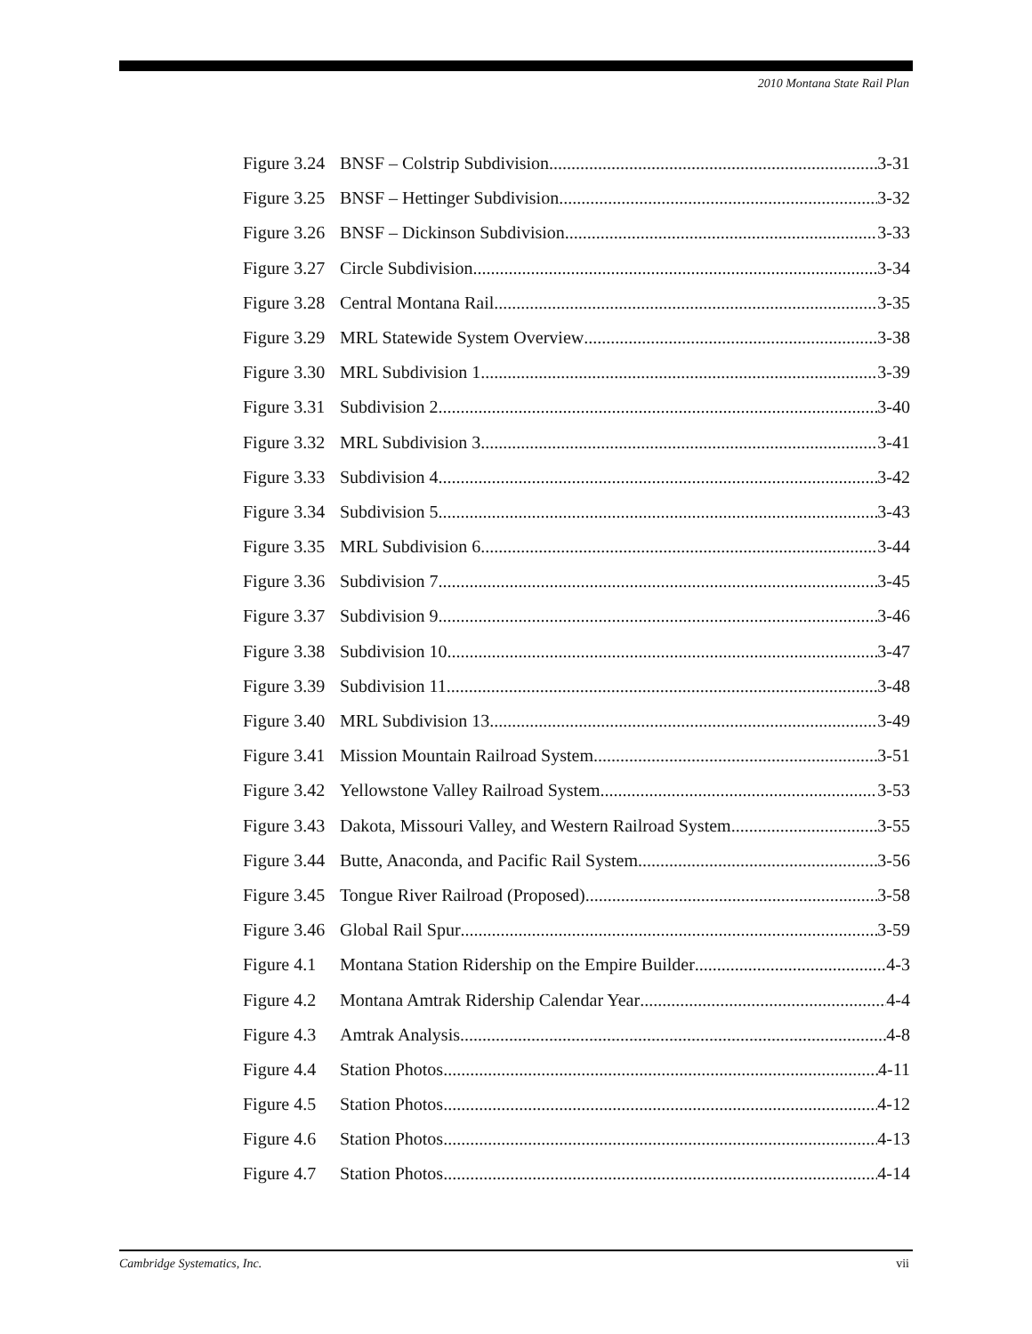2010 Montana State Rail Plan
Figure 3.24 BNSF – Colstrip Subdivision 3-31
Figure 3.25 BNSF – Hettinger Subdivision 3-32
Figure 3.26 BNSF – Dickinson Subdivision 3-33
Figure 3.27 Circle Subdivision 3-34
Figure 3.28 Central Montana Rail 3-35
Figure 3.29 MRL Statewide System Overview 3-38
Figure 3.30 MRL Subdivision 1 3-39
Figure 3.31 Subdivision 2 3-40
Figure 3.32 MRL Subdivision 3 3-41
Figure 3.33 Subdivision 4 3-42
Figure 3.34 Subdivision 5 3-43
Figure 3.35 MRL Subdivision 6 3-44
Figure 3.36 Subdivision 7 3-45
Figure 3.37 Subdivision 9 3-46
Figure 3.38 Subdivision 10 3-47
Figure 3.39 Subdivision 11 3-48
Figure 3.40 MRL Subdivision 13 3-49
Figure 3.41 Mission Mountain Railroad System 3-51
Figure 3.42 Yellowstone Valley Railroad System 3-53
Figure 3.43 Dakota, Missouri Valley, and Western Railroad System 3-55
Figure 3.44 Butte, Anaconda, and Pacific Rail System 3-56
Figure 3.45 Tongue River Railroad (Proposed) 3-58
Figure 3.46 Global Rail Spur 3-59
Figure 4.1 Montana Station Ridership on the Empire Builder 4-3
Figure 4.2 Montana Amtrak Ridership Calendar Year 4-4
Figure 4.3 Amtrak Analysis 4-8
Figure 4.4 Station Photos 4-11
Figure 4.5 Station Photos 4-12
Figure 4.6 Station Photos 4-13
Figure 4.7 Station Photos 4-14
Cambridge Systematics, Inc. vii